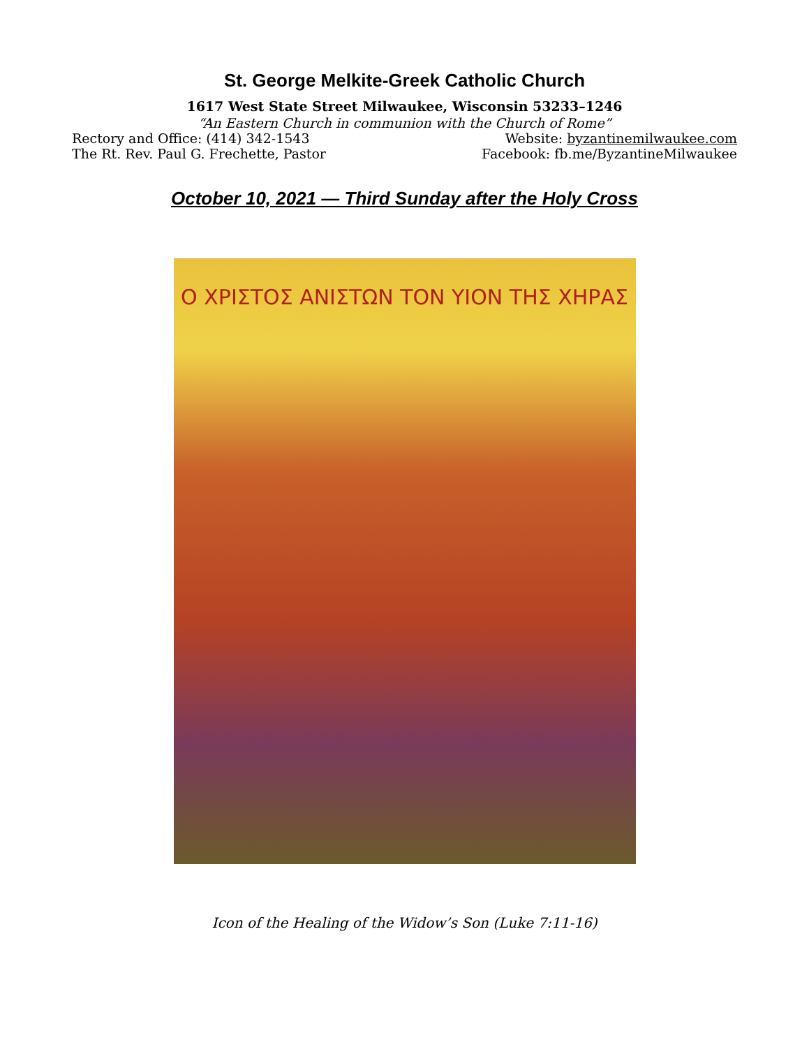St. George Melkite-Greek Catholic Church
1617 West State Street Milwaukee, Wisconsin 53233–1246
“An Eastern Church in communion with the Church of Rome”
Rectory and Office: (414) 342-1543
The Rt. Rev. Paul G. Frechette, Pastor
Website: byzantinemilwaukee.com
Facebook: fb.me/ByzantineMilwaukee
October 10, 2021 — Third Sunday after the Holy Cross
Ο ΧΡΙΣΤΟΣ ΑΝΙΣΤΩΝ ΤΟΝ ΥΙΟΝ ΤΗΣ ΧΗΡΑΣ
Icon of the Healing of the Widow’s Son (Luke 7:11-16)